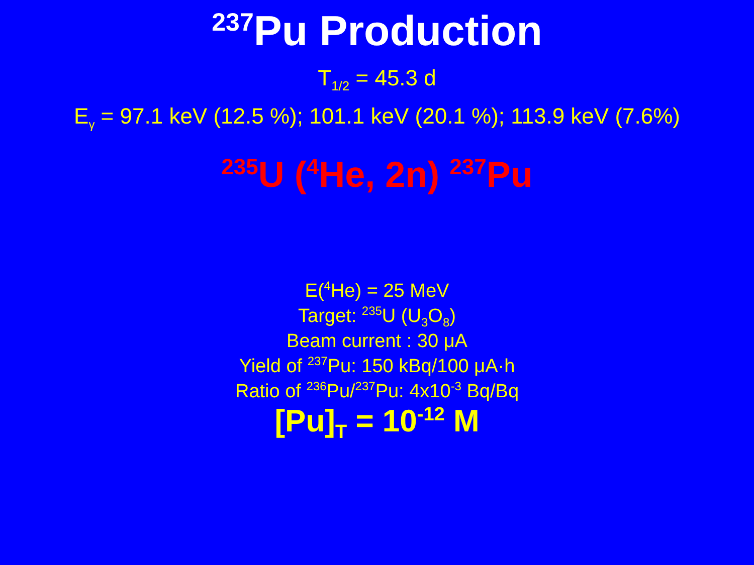<sup>237</sup>Pu Production
T<sub>1/2</sub> = 45.3 d
E<sub>γ</sub> = 97.1 keV (12.5 %); 101.1 keV (20.1 %); 113.9 keV (7.6%)
<sup>235</sup>U (<sup>4</sup>He, 2n) <sup>237</sup>Pu
E(<sup>4</sup>He) = 25 MeV
Target: <sup>235</sup>U (U<sub>3</sub>O<sub>8</sub>)
Beam current : 30 μA
Yield of <sup>237</sup>Pu: 150 kBq/100 μA·h
Ratio of <sup>236</sup>Pu/<sup>237</sup>Pu: 4x10<sup>-3</sup> Bq/Bq
[Pu]<sub>T</sub> = 10<sup>-12</sup> M